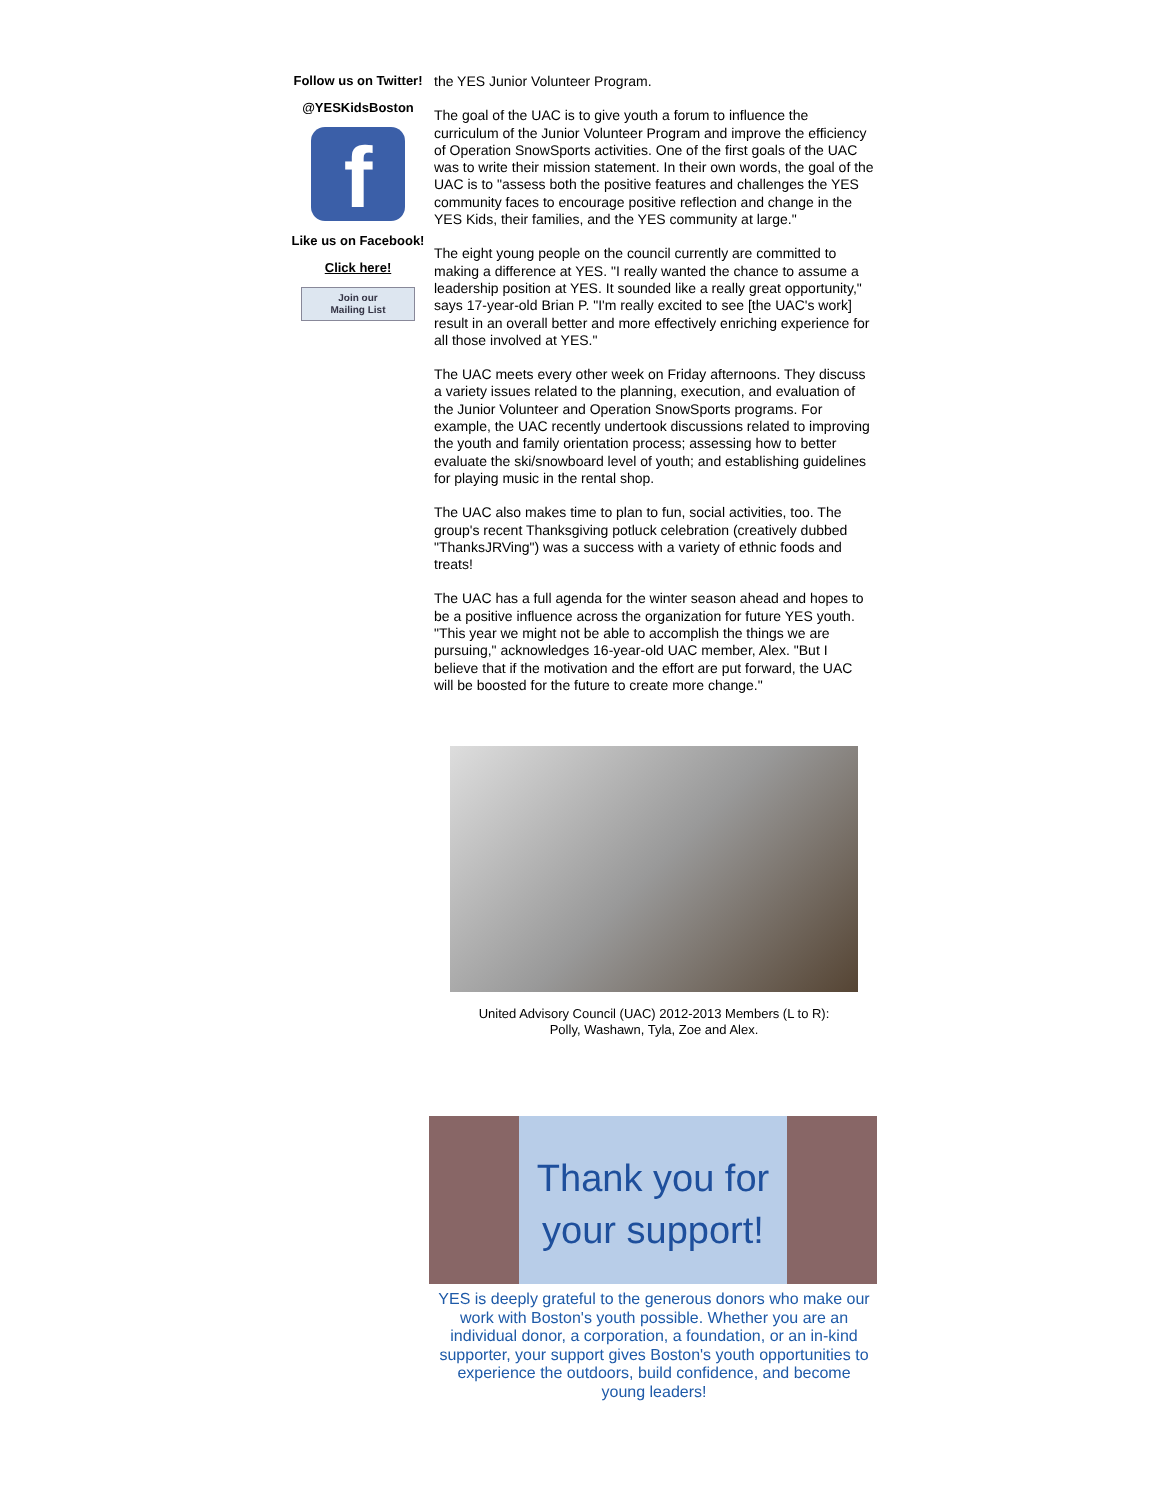Follow us on Twitter!
@YESKidsBoston
f
Like us on Facebook!
Click here!
Join our
Mailing List
the YES Junior Volunteer Program.
The goal of the UAC is to give youth a forum to influence the curriculum of the Junior Volunteer Program and improve the efficiency of Operation SnowSports activities. One of the first goals of the UAC was to write their mission statement. In their own words, the goal of the UAC is to "assess both the positive features and challenges the YES community faces to encourage positive reflection and change in the YES Kids, their families, and the YES community at large."
The eight young people on the council currently are committed to making a difference at YES. "I really wanted the chance to assume a leadership position at YES. It sounded like a really great opportunity," says 17-year-old Brian P. "I'm really excited to see [the UAC's work] result in an overall better and more effectively enriching experience for all those involved at YES."
The UAC meets every other week on Friday afternoons. They discuss a variety issues related to the planning, execution, and evaluation of the Junior Volunteer and Operation SnowSports programs. For example, the UAC recently undertook discussions related to improving the youth and family orientation process; assessing how to better evaluate the ski/snowboard level of youth; and establishing guidelines for playing music in the rental shop.
The UAC also makes time to plan to fun, social activities, too. The group's recent Thanksgiving potluck celebration (creatively dubbed "ThanksJRVing") was a success with a variety of ethnic foods and treats!
The UAC has a full agenda for the winter season ahead and hopes to be a positive influence across the organization for future YES youth. "This year we might not be able to accomplish the things we are pursuing," acknowledges 16-year-old UAC member, Alex. "But I believe that if the motivation and the effort are put forward, the UAC will be boosted for the future to create more change."
United Advisory Council (UAC) 2012-2013 Members (L to R):
Polly, Washawn, Tyla, Zoe and Alex.
Thank you for
your support!
YES is deeply grateful to the generous donors who make our work with Boston's youth possible. Whether you are an individual donor, a corporation, a foundation, or an in-kind supporter, your support gives Boston's youth opportunities to experience the outdoors, build confidence, and become young leaders!